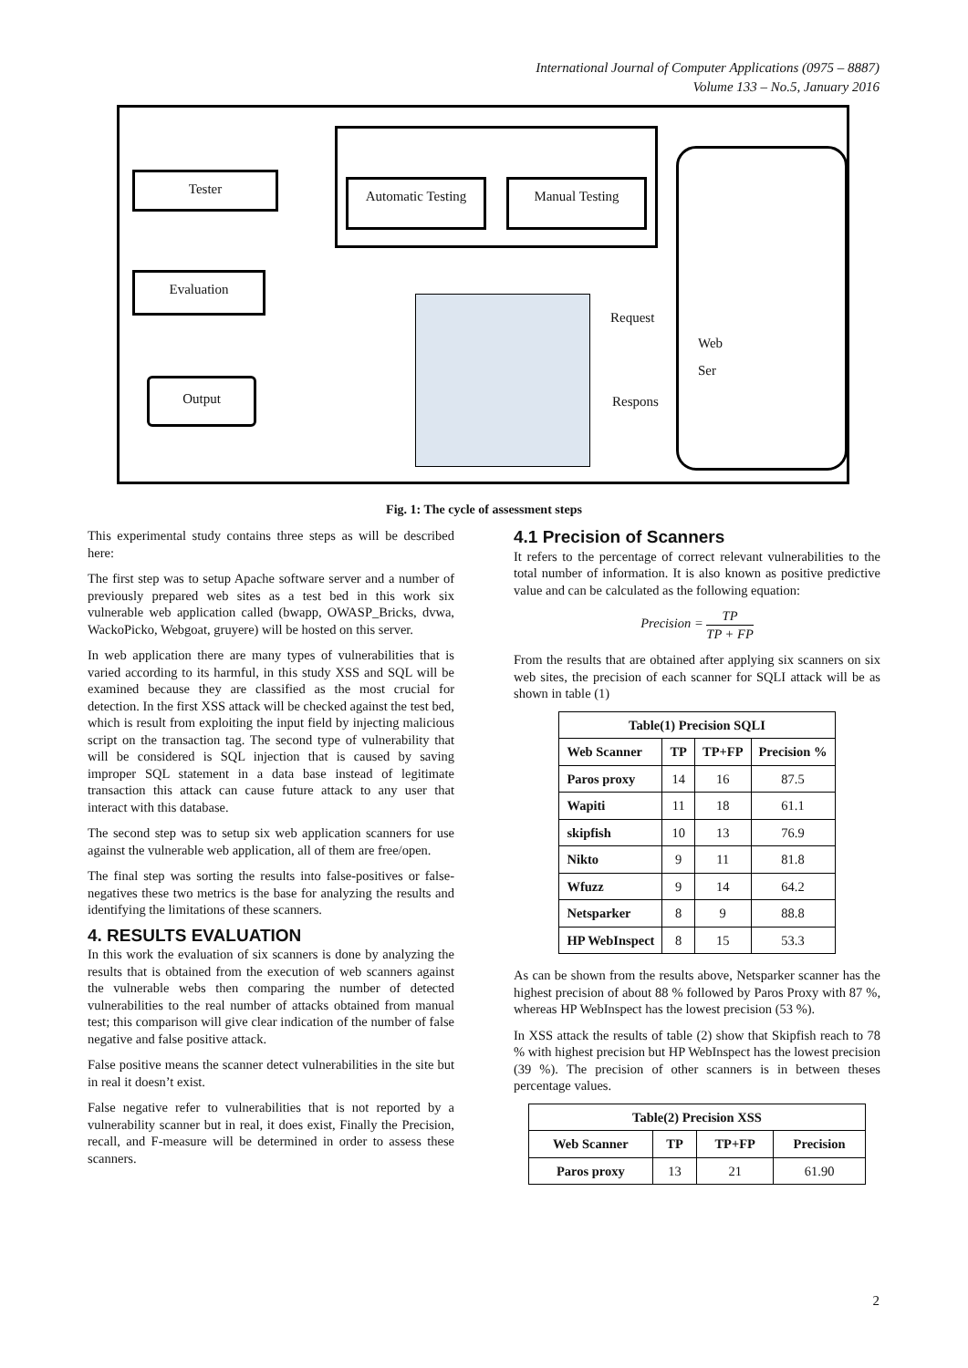International Journal of Computer Applications (0975 – 8887)
Volume 133 – No.5, January 2016
Tester
Evaluation
Output
Automatic Testing Manual Testing
Request
Respons
Web
Ser
Fig. 1: The cycle of assessment steps
This experimental study contains three steps as will be described here:
The first step was to setup Apache software server and a number of previously prepared web sites as a test bed in this work six vulnerable web application called (bwapp, OWASP_Bricks, dvwa, WackoPicko, Webgoat, gruyere) will be hosted on this server.
In web application there are many types of vulnerabilities that is varied according to its harmful, in this study XSS and SQL will be examined because they are classified as the most crucial for detection. In the first XSS attack will be checked against the test bed, which is result from exploiting the input field by injecting malicious script on the transaction tag. The second type of vulnerability that will be considered is SQL injection that is caused by saving improper SQL statement in a data base instead of legitimate transaction this attack can cause future attack to any user that interact with this database.
The second step was to setup six web application scanners for use against the vulnerable web application, all of them are free/open.
The final step was sorting the results into false-positives or false-negatives these two metrics is the base for analyzing the results and identifying the limitations of these scanners.
4. RESULTS EVALUATION
In this work the evaluation of six scanners is done by analyzing the results that is obtained from the execution of web scanners against the vulnerable webs then comparing the number of detected vulnerabilities to the real number of attacks obtained from manual test; this comparison will give clear indication of the number of false negative and false positive attack.
False positive means the scanner detect vulnerabilities in the site but in real it doesn’t exist.
False negative refer to vulnerabilities that is not reported by a vulnerability scanner but in real, it does exist, Finally the Precision, recall, and F-measure will be determined in order to assess these scanners.
4.1 Precision of Scanners
It refers to the percentage of correct relevant vulnerabilities to the total number of information. It is also known as positive predictive value and can be calculated as the following equation:
Precision = TP TP + FP
From the results that are obtained after applying six scanners on six web sites, the precision of each scanner for SQLI attack will be as shown in table (1)
| Table(1) Precision SQLI | | | |
| --- | --- | --- | --- |
| Web Scanner | TP | TP+FP | Precision % |
| Paros proxy | 14 | 16 | 87.5 |
| Wapiti | 11 | 18 | 61.1 |
| skipfish | 10 | 13 | 76.9 |
| Nikto | 9 | 11 | 81.8 |
| Wfuzz | 9 | 14 | 64.2 |
| Netsparker | 8 | 9 | 88.8 |
| HP WebInspect | 8 | 15 | 53.3 |
As can be shown from the results above, Netsparker scanner has the highest precision of about 88 % followed by Paros Proxy with 87 %, whereas HP WebInspect has the lowest precision (53 %).
In XSS attack the results of table (2) show that Skipfish reach to 78 % with highest precision but HP WebInspect has the lowest precision (39 %). The precision of other scanners is in between theses percentage values.
| Table(2) Precision XSS | | | |
| --- | --- | --- | --- |
| Web Scanner | TP | TP+FP | Precision |
| Paros proxy | 13 | 21 | 61.90 |
2